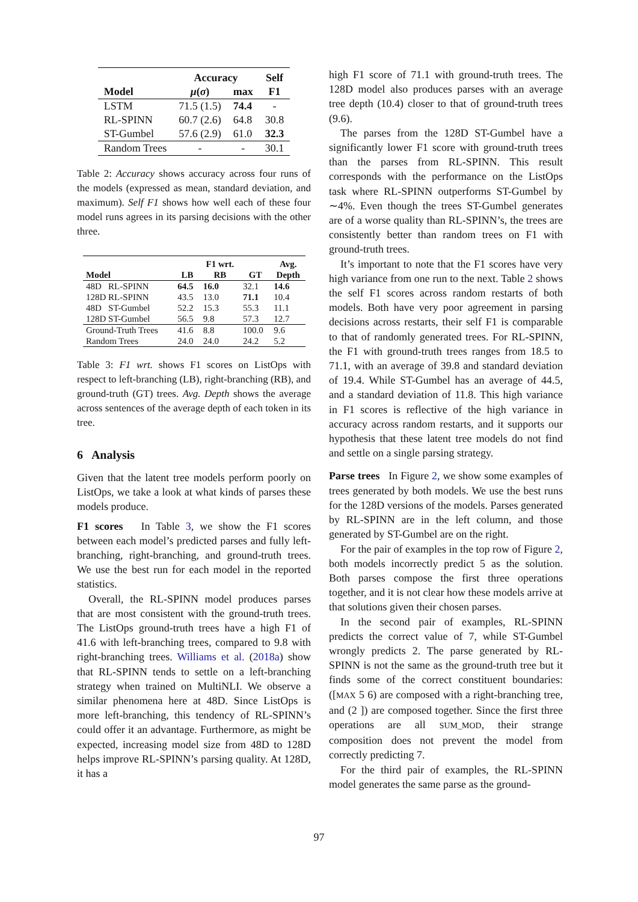| | Accuracy | | Self |
| --- | --- | --- | --- |
| Model | μ ( σ ) | max | F1 |
| LSTM | 71.5 (1.5) | 74.4 | - |
| RL-SPINN | 60.7 (2.6) | 64.8 | 30.8 |
| ST-Gumbel | 57.6 (2.9) | 61.0 | 32.3 |
| Random Trees | - | - | 30.1 |
Table 2: Accuracy shows accuracy across four runs of the models (expressed as mean, standard deviation, and maximum). Self F1 shows how well each of these four model runs agrees in its parsing decisions with the other three.
| | | F1 wrt. | | Avg. |
| --- | --- | --- | --- | --- |
| Model | LB | RB | GT | Depth |
| 48D RL-SPINN | 64.5 | 16.0 | 32.1 | 14.6 |
| 128D RL-SPINN | 43.5 | 13.0 | 71.1 | 10.4 |
| 48D ST-Gumbel | 52.2 | 15.3 | 55.3 | 11.1 |
| 128D ST-Gumbel | 56.5 | 9.8 | 57.3 | 12.7 |
| Ground-Truth Trees | 41.6 | 8.8 | 100.0 | 9.6 |
| Random Trees | 24.0 | 24.0 | 24.2 | 5.2 |
Table 3: F1 wrt. shows F1 scores on ListOps with respect to left-branching (LB), right-branching (RB), and ground-truth (GT) trees. Avg. Depth shows the average across sentences of the average depth of each token in its tree.
6 Analysis
Given that the latent tree models perform poorly on ListOps, we take a look at what kinds of parses these models produce.
F1 scores In Table 3, we show the F1 scores between each model’s predicted parses and fully left-branching, right-branching, and ground-truth trees. We use the best run for each model in the reported statistics.
Overall, the RL-SPINN model produces parses that are most consistent with the ground-truth trees. The ListOps ground-truth trees have a high F1 of 41.6 with left-branching trees, compared to 9.8 with right-branching trees. Williams et al. (2018a) show that RL-SPINN tends to settle on a left-branching strategy when trained on MultiNLI. We observe a similar phenomena here at 48D. Since ListOps is more left-branching, this tendency of RL-SPINN’s could offer it an advantage. Furthermore, as might be expected, increasing model size from 48D to 128D helps improve RL-SPINN’s parsing quality. At 128D, it has a
high F1 score of 71.1 with ground-truth trees. The 128D model also produces parses with an average tree depth (10.4) closer to that of ground-truth trees (9.6).
The parses from the 128D ST-Gumbel have a significantly lower F1 score with ground-truth trees than the parses from RL-SPINN. This result corresponds with the performance on the ListOps task where RL-SPINN outperforms ST-Gumbel by ∼4%. Even though the trees ST-Gumbel generates are of a worse quality than RL-SPINN’s, the trees are consistently better than random trees on F1 with ground-truth trees.
It’s important to note that the F1 scores have very high variance from one run to the next. Table 2 shows the self F1 scores across random restarts of both models. Both have very poor agreement in parsing decisions across restarts, their self F1 is comparable to that of randomly generated trees. For RL-SPINN, the F1 with ground-truth trees ranges from 18.5 to 71.1, with an average of 39.8 and standard deviation of 19.4. While ST-Gumbel has an average of 44.5, and a standard deviation of 11.8. This high variance in F1 scores is reflective of the high variance in accuracy across random restarts, and it supports our hypothesis that these latent tree models do not find and settle on a single parsing strategy.
Parse trees In Figure 2, we show some examples of trees generated by both models. We use the best runs for the 128D versions of the models. Parses generated by RL-SPINN are in the left column, and those generated by ST-Gumbel are on the right.
For the pair of examples in the top row of Figure 2, both models incorrectly predict 5 as the solution. Both parses compose the first three operations together, and it is not clear how these models arrive at that solutions given their chosen parses.
In the second pair of examples, RL-SPINN predicts the correct value of 7, while ST-Gumbel wrongly predicts 2. The parse generated by RL-SPINN is not the same as the ground-truth tree but it finds some of the correct constituent boundaries: ([MAX 5 6) are composed with a right-branching tree, and (2 ]) are composed together. Since the first three operations are all SUM_MOD, their strange composition does not prevent the model from correctly predicting 7.
For the third pair of examples, the RL-SPINN model generates the same parse as the ground-
97